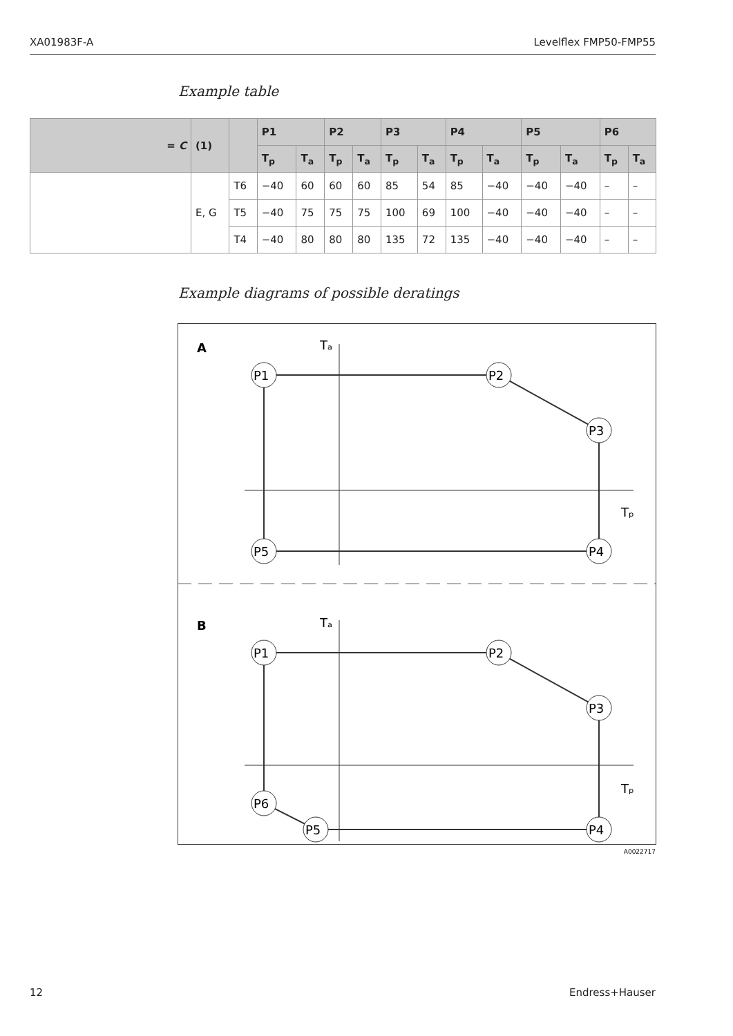XA01983F-A Levelflex FMP50-FMP55
Example table
| = C | (1) | | P1 | | P2 | | P3 | | P4 | | P5 | | P6 | |
| --- | --- | --- | --- | --- | --- | --- | --- | --- | --- | --- | --- | --- | --- | --- |
| | | | T<sub>p</sub> | T<sub>a</sub> | T<sub>p</sub> | T<sub>a</sub> | T<sub>p</sub> | T<sub>a</sub> | T<sub>p</sub> | T<sub>a</sub> | T<sub>p</sub> | T<sub>a</sub> | T<sub>p</sub> | T<sub>a</sub> |
| | E, G | T6 | −40 | 60 | 60 | 60 | 85 | 54 | 85 | −40 | −40 | −40 | – | – |
| | | T5 | −40 | 75 | 75 | 75 | 100 | 69 | 100 | −40 | −40 | −40 | – | – |
| | | T4 | −40 | 80 | 80 | 80 | 135 | 72 | 135 | −40 | −40 | −40 | – | – |
Example diagrams of possible deratings
A
Tₐ
Tₚ
P1
P2
P3
P4
P5
B
Tₐ
Tₚ
P1
P2
P3
P4
P5
P6
A0022717
12 Endress+Hauser